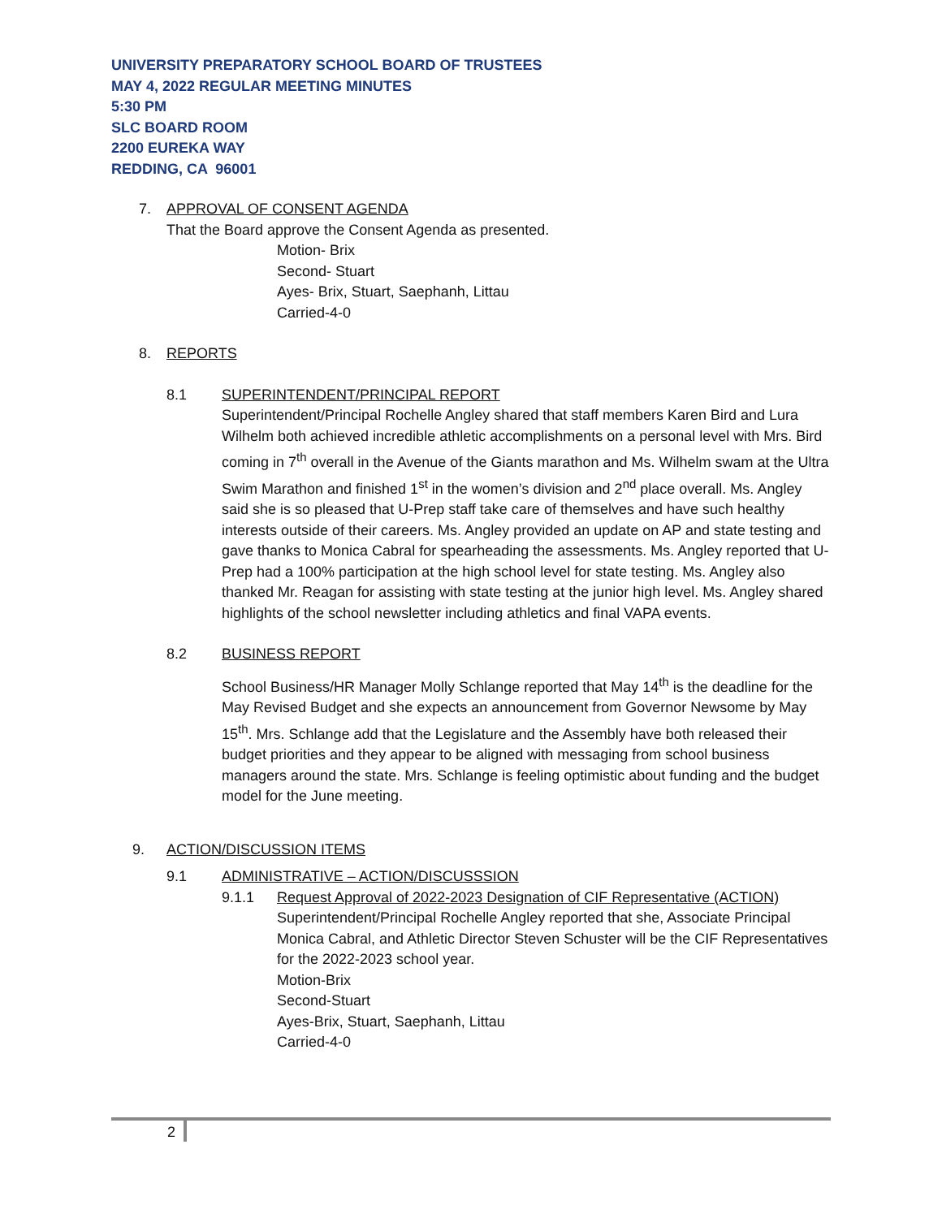UNIVERSITY PREPARATORY SCHOOL BOARD OF TRUSTEES
MAY 4, 2022 REGULAR MEETING MINUTES
5:30 PM
SLC BOARD ROOM
2200 EUREKA WAY
REDDING, CA 96001
7. APPROVAL OF CONSENT AGENDA
That the Board approve the Consent Agenda as presented.
Motion- Brix
Second- Stuart
Ayes- Brix, Stuart, Saephanh, Littau
Carried-4-0
8. REPORTS
8.1 SUPERINTENDENT/PRINCIPAL REPORT
Superintendent/Principal Rochelle Angley shared that staff members Karen Bird and Lura Wilhelm both achieved incredible athletic accomplishments on a personal level with Mrs. Bird coming in 7<sup>th</sup> overall in the Avenue of the Giants marathon and Ms. Wilhelm swam at the Ultra Swim Marathon and finished 1<sup>st</sup> in the women’s division and 2<sup>nd</sup> place overall. Ms. Angley said she is so pleased that U-Prep staff take care of themselves and have such healthy interests outside of their careers. Ms. Angley provided an update on AP and state testing and gave thanks to Monica Cabral for spearheading the assessments. Ms. Angley reported that U-Prep had a 100% participation at the high school level for state testing. Ms. Angley also thanked Mr. Reagan for assisting with state testing at the junior high level. Ms. Angley shared highlights of the school newsletter including athletics and final VAPA events.
8.2 BUSINESS REPORT
School Business/HR Manager Molly Schlange reported that May 14<sup>th</sup> is the deadline for the May Revised Budget and she expects an announcement from Governor Newsome by May 15<sup>th</sup>. Mrs. Schlange add that the Legislature and the Assembly have both released their budget priorities and they appear to be aligned with messaging from school business managers around the state. Mrs. Schlange is feeling optimistic about funding and the budget model for the June meeting.
9. ACTION/DISCUSSION ITEMS
9.1 ADMINISTRATIVE – ACTION/DISCUSSSION
9.1.1 Request Approval of 2022-2023 Designation of CIF Representative (ACTION)
Superintendent/Principal Rochelle Angley reported that she, Associate Principal Monica Cabral, and Athletic Director Steven Schuster will be the CIF Representatives for the 2022-2023 school year.
Motion-Brix
Second-Stuart
Ayes-Brix, Stuart, Saephanh, Littau
Carried-4-0
2